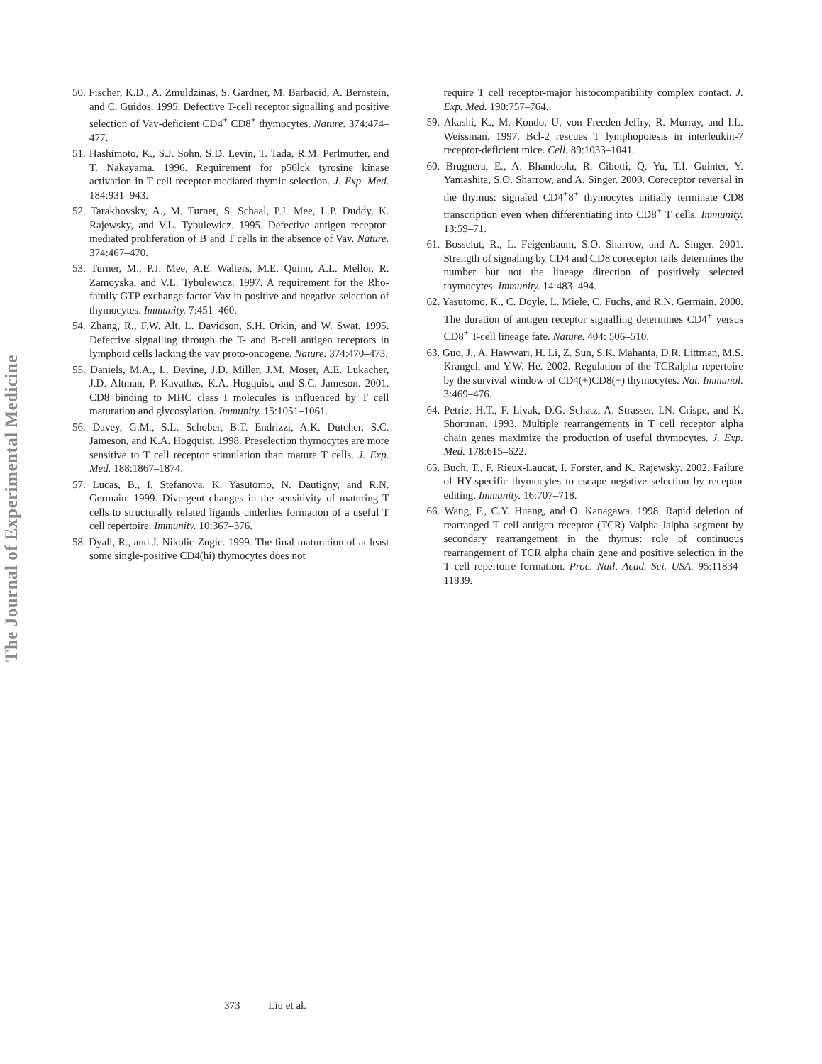The Journal of Experimental Medicine
50. Fischer, K.D., A. Zmuldzinas, S. Gardner, M. Barbacid, A. Bernstein, and C. Guidos. 1995. Defective T-cell receptor signalling and positive selection of Vav-deficient CD4<sup>+</sup> CD8<sup>+</sup> thymocytes. Nature. 374:474–477.
51. Hashimoto, K., S.J. Sohn, S.D. Levin, T. Tada, R.M. Perlmutter, and T. Nakayama. 1996. Requirement for p56lck tyrosine kinase activation in T cell receptor-mediated thymic selection. J. Exp. Med. 184:931–943.
52. Tarakhovsky, A., M. Turner, S. Schaal, P.J. Mee, L.P. Duddy, K. Rajewsky, and V.L. Tybulewicz. 1995. Defective antigen receptor-mediated proliferation of B and T cells in the absence of Vav. Nature. 374:467–470.
53. Turner, M., P.J. Mee, A.E. Walters, M.E. Quinn, A.L. Mellor, R. Zamoyska, and V.L. Tybulewicz. 1997. A requirement for the Rho-family GTP exchange factor Vav in positive and negative selection of thymocytes. Immunity. 7:451–460.
54. Zhang, R., F.W. Alt, L. Davidson, S.H. Orkin, and W. Swat. 1995. Defective signalling through the T- and B-cell antigen receptors in lymphoid cells lacking the vav proto-oncogene. Nature. 374:470–473.
55. Daniels, M.A., L. Devine, J.D. Miller, J.M. Moser, A.E. Lukacher, J.D. Altman, P. Kavathas, K.A. Hogquist, and S.C. Jameson. 2001. CD8 binding to MHC class I molecules is influenced by T cell maturation and glycosylation. Immunity. 15:1051–1061.
56. Davey, G.M., S.L. Schober, B.T. Endrizzi, A.K. Dutcher, S.C. Jameson, and K.A. Hogquist. 1998. Preselection thymocytes are more sensitive to T cell receptor stimulation than mature T cells. J. Exp. Med. 188:1867–1874.
57. Lucas, B., I. Stefanova, K. Yasutomo, N. Dautigny, and R.N. Germain. 1999. Divergent changes in the sensitivity of maturing T cells to structurally related ligands underlies formation of a useful T cell repertoire. Immunity. 10:367–376.
58. Dyall, R., and J. Nikolic-Zugic. 1999. The final maturation of at least some single-positive CD4(hi) thymocytes does not
require T cell receptor-major histocompatibility complex contact. J. Exp. Med. 190:757–764.
59. Akashi, K., M. Kondo, U. von Freeden-Jeffry, R. Murray, and I.L. Weissman. 1997. Bcl-2 rescues T lymphopoiesis in interleukin-7 receptor-deficient mice. Cell. 89:1033–1041.
60. Brugnera, E., A. Bhandoola, R. Cibotti, Q. Yu, T.I. Guinter, Y. Yamashita, S.O. Sharrow, and A. Singer. 2000. Coreceptor reversal in the thymus: signaled CD4<sup>+</sup>8<sup>+</sup> thymocytes initially terminate CD8 transcription even when differentiating into CD8<sup>+</sup> T cells. Immunity. 13:59–71.
61. Bosselut, R., L. Feigenbaum, S.O. Sharrow, and A. Singer. 2001. Strength of signaling by CD4 and CD8 coreceptor tails determines the number but not the lineage direction of positively selected thymocytes. Immunity. 14:483–494.
62. Yasutomo, K., C. Doyle, L. Miele, C. Fuchs, and R.N. Germain. 2000. The duration of antigen receptor signalling determines CD4<sup>+</sup> versus CD8<sup>+</sup> T-cell lineage fate. Nature. 404: 506–510.
63. Guo, J., A. Hawwari, H. Li, Z. Sun, S.K. Mahanta, D.R. Littman, M.S. Krangel, and Y.W. He. 2002. Regulation of the TCRalpha repertoire by the survival window of CD4(+)CD8(+) thymocytes. Nat. Immunol. 3:469–476.
64. Petrie, H.T., F. Livak, D.G. Schatz, A. Strasser, I.N. Crispe, and K. Shortman. 1993. Multiple rearrangements in T cell receptor alpha chain genes maximize the production of useful thymocytes. J. Exp. Med. 178:615–622.
65. Buch, T., F. Rieux-Laucat, I. Forster, and K. Rajewsky. 2002. Failure of HY-specific thymocytes to escape negative selection by receptor editing. Immunity. 16:707–718.
66. Wang, F., C.Y. Huang, and O. Kanagawa. 1998. Rapid deletion of rearranged T cell antigen receptor (TCR) Valpha-Jalpha segment by secondary rearrangement in the thymus: role of continuous rearrangement of TCR alpha chain gene and positive selection in the T cell repertoire formation. Proc. Natl. Acad. Sci. USA. 95:11834–11839.
373 Liu et al.